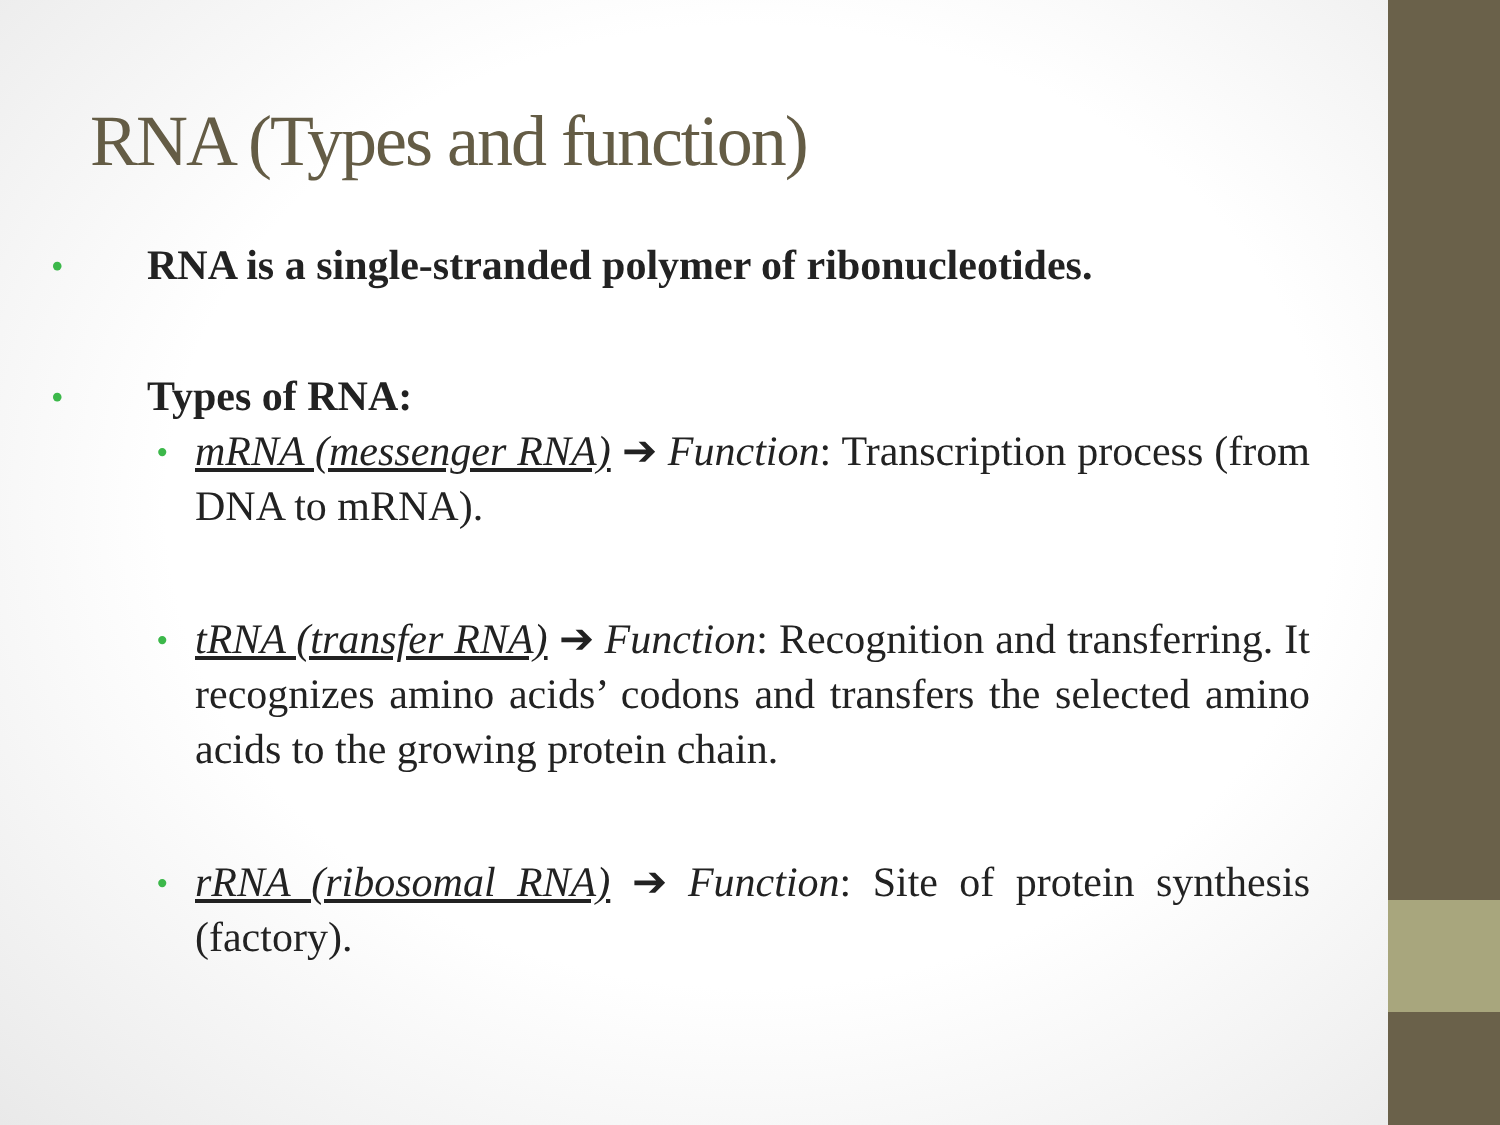RNA (Types and function)
• RNA is a single-stranded polymer of ribonucleotides.
• Types of RNA:
• mRNA (messenger RNA) ➔ Function: Transcription process (from DNA to mRNA).
• tRNA (transfer RNA) ➔ Function: Recognition and transferring. It recognizes amino acids’ codons and transfers the selected amino acids to the growing protein chain.
• rRNA (ribosomal RNA) ➔ Function: Site of protein synthesis (factory).